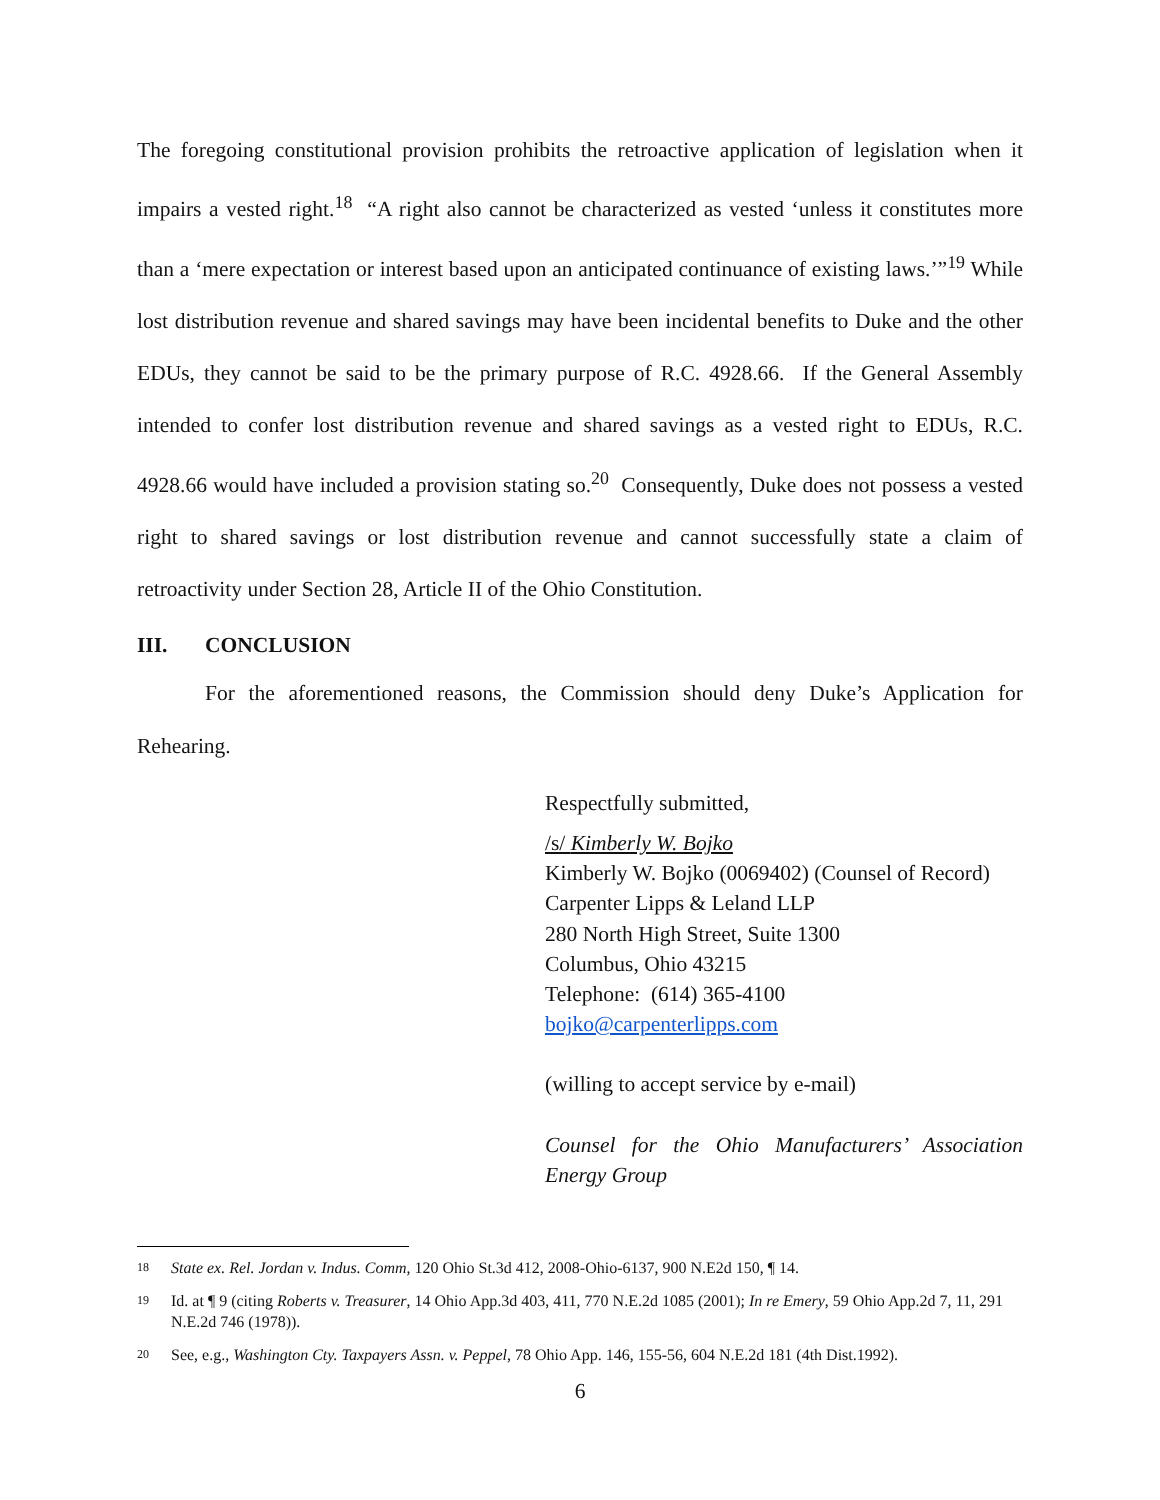The foregoing constitutional provision prohibits the retroactive application of legislation when it impairs a vested right.<sup>18</sup> “A right also cannot be characterized as vested ‘unless it constitutes more than a ‘mere expectation or interest based upon an anticipated continuance of existing laws.’”<sup>19</sup> While lost distribution revenue and shared savings may have been incidental benefits to Duke and the other EDUs, they cannot be said to be the primary purpose of R.C. 4928.66. If the General Assembly intended to confer lost distribution revenue and shared savings as a vested right to EDUs, R.C. 4928.66 would have included a provision stating so.<sup>20</sup> Consequently, Duke does not possess a vested right to shared savings or lost distribution revenue and cannot successfully state a claim of retroactivity under Section 28, Article II of the Ohio Constitution.
III. CONCLUSION
For the aforementioned reasons, the Commission should deny Duke’s Application for Rehearing.
Respectfully submitted,
/s/ Kimberly W. Bojko
Kimberly W. Bojko (0069402) (Counsel of Record)
Carpenter Lipps & Leland LLP
280 North High Street, Suite 1300
Columbus, Ohio 43215
Telephone: (614) 365-4100
bojko@carpenterlipps.com
(willing to accept service by e-mail)
Counsel for the Ohio Manufacturers’ Association Energy Group
18 State ex. Rel. Jordan v. Indus. Comm, 120 Ohio St.3d 412, 2008-Ohio-6137, 900 N.E2d 150, ¶ 14.
19 Id. at ¶ 9 (citing Roberts v. Treasurer, 14 Ohio App.3d 403, 411, 770 N.E.2d 1085 (2001); In re Emery, 59 Ohio App.2d 7, 11, 291 N.E.2d 746 (1978)).
20 See, e.g., Washington Cty. Taxpayers Assn. v. Peppel, 78 Ohio App. 146, 155-56, 604 N.E.2d 181 (4th Dist.1992).
6